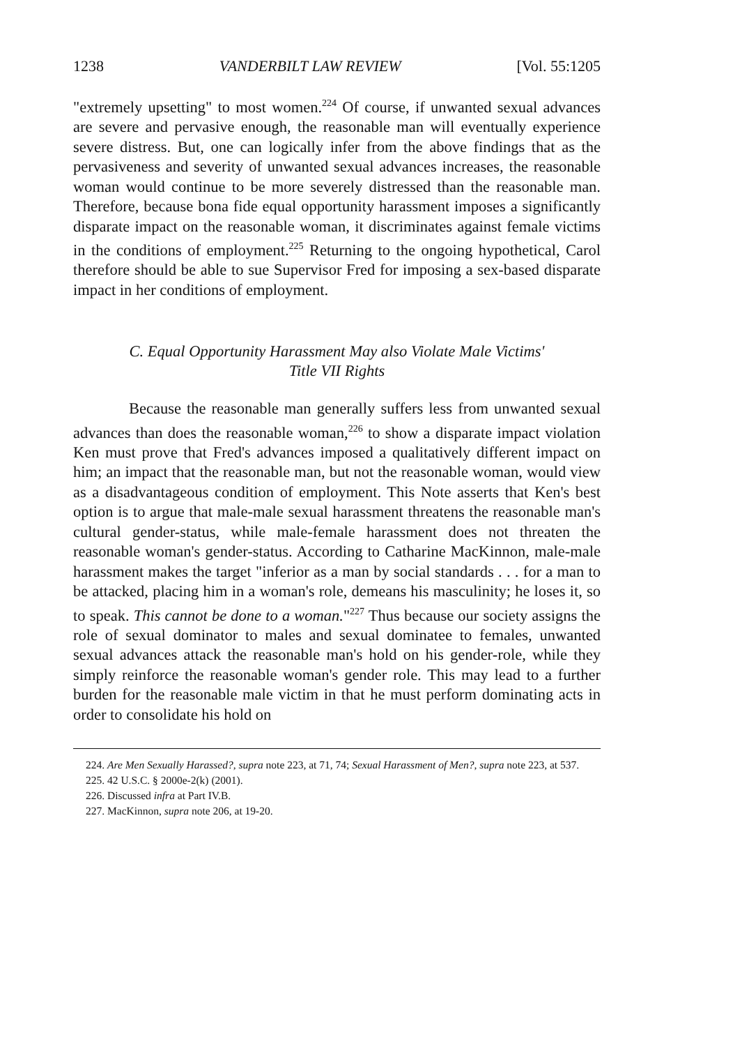1238 VANDERBILT LAW REVIEW [Vol. 55:1205
"extremely upsetting" to most women.<sup>224</sup> Of course, if unwanted sexual advances are severe and pervasive enough, the reasonable man will eventually experience severe distress. But, one can logically infer from the above findings that as the pervasiveness and severity of unwanted sexual advances increases, the reasonable woman would continue to be more severely distressed than the reasonable man. Therefore, because bona fide equal opportunity harassment imposes a significantly disparate impact on the reasonable woman, it discriminates against female victims in the conditions of employment.<sup>225</sup> Returning to the ongoing hypothetical, Carol therefore should be able to sue Supervisor Fred for imposing a sex-based disparate impact in her conditions of employment.
C. Equal Opportunity Harassment May also Violate Male Victims'
Title VII Rights
Because the reasonable man generally suffers less from unwanted sexual advances than does the reasonable woman,<sup>226</sup> to show a disparate impact violation Ken must prove that Fred's advances imposed a qualitatively different impact on him; an impact that the reasonable man, but not the reasonable woman, would view as a disadvantageous condition of employment. This Note asserts that Ken's best option is to argue that male-male sexual harassment threatens the reasonable man's cultural gender-status, while male-female harassment does not threaten the reasonable woman's gender-status. According to Catharine MacKinnon, male-male harassment makes the target "inferior as a man by social standards . . . for a man to be attacked, placing him in a woman's role, demeans his masculinity; he loses it, so to speak. This cannot be done to a woman."<sup>227</sup> Thus because our society assigns the role of sexual dominator to males and sexual dominatee to females, unwanted sexual advances attack the reasonable man's hold on his gender-role, while they simply reinforce the reasonable woman's gender role. This may lead to a further burden for the reasonable male victim in that he must perform dominating acts in order to consolidate his hold on
224. Are Men Sexually Harassed?, supra note 223, at 71, 74; Sexual Harassment of Men?, supra note 223, at 537.
225. 42 U.S.C. § 2000e-2(k) (2001).
226. Discussed infra at Part IV.B.
227. MacKinnon, supra note 206, at 19-20.